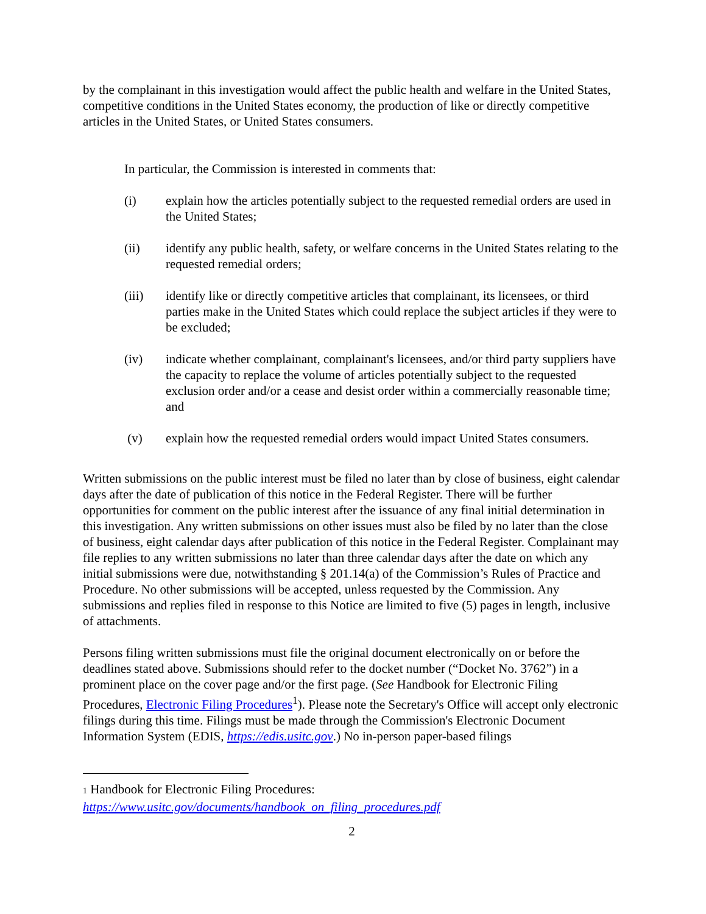by the complainant in this investigation would affect the public health and welfare in the United States, competitive conditions in the United States economy, the production of like or directly competitive articles in the United States, or United States consumers.
In particular, the Commission is interested in comments that:
(i) explain how the articles potentially subject to the requested remedial orders are used in the United States;
(ii) identify any public health, safety, or welfare concerns in the United States relating to the requested remedial orders;
(iii) identify like or directly competitive articles that complainant, its licensees, or third parties make in the United States which could replace the subject articles if they were to be excluded;
(iv) indicate whether complainant, complainant's licensees, and/or third party suppliers have the capacity to replace the volume of articles potentially subject to the requested exclusion order and/or a cease and desist order within a commercially reasonable time; and
(v) explain how the requested remedial orders would impact United States consumers.
Written submissions on the public interest must be filed no later than by close of business, eight calendar days after the date of publication of this notice in the Federal Register. There will be further opportunities for comment on the public interest after the issuance of any final initial determination in this investigation. Any written submissions on other issues must also be filed by no later than the close of business, eight calendar days after publication of this notice in the Federal Register. Complainant may file replies to any written submissions no later than three calendar days after the date on which any initial submissions were due, notwithstanding § 201.14(a) of the Commission’s Rules of Practice and Procedure. No other submissions will be accepted, unless requested by the Commission. Any submissions and replies filed in response to this Notice are limited to five (5) pages in length, inclusive of attachments.
Persons filing written submissions must file the original document electronically on or before the deadlines stated above. Submissions should refer to the docket number (“Docket No. 3762”) in a prominent place on the cover page and/or the first page. (See Handbook for Electronic Filing Procedures, Electronic Filing Procedures<sup>1</sup>). Please note the Secretary's Office will accept only electronic filings during this time. Filings must be made through the Commission's Electronic Document Information System (EDIS, https://edis.usitc.gov.) No in-person paper-based filings
1 Handbook for Electronic Filing Procedures:
https://www.usitc.gov/documents/handbook_on_filing_procedures.pdf
2